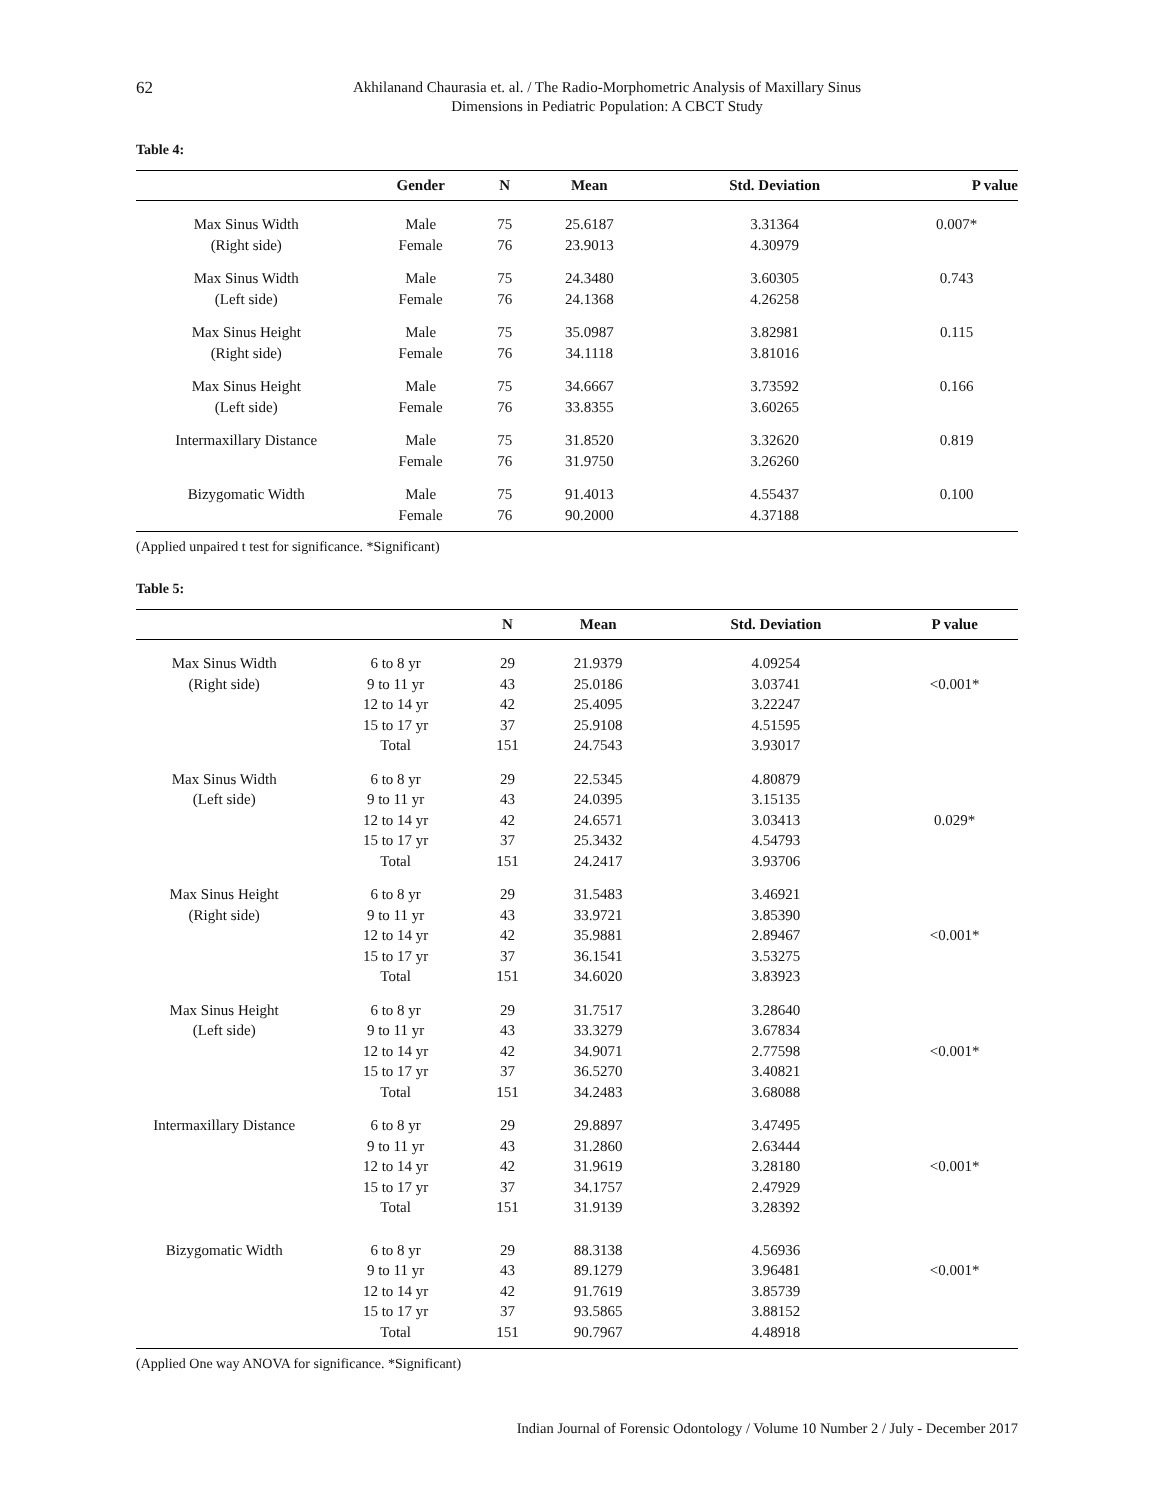62
Akhilanand Chaurasia et. al. / The Radio-Morphometric Analysis of Maxillary Sinus
Dimensions in Pediatric Population: A CBCT Study
Table 4:
| | Gender | N | Mean | Std. Deviation | P value |
| --- | --- | --- | --- | --- | --- |
| Max Sinus Width | Male | 75 | 25.6187 | 3.31364 | 0.007* |
| (Right side) | Female | 76 | 23.9013 | 4.30979 | |
| Max Sinus Width | Male | 75 | 24.3480 | 3.60305 | 0.743 |
| (Left side) | Female | 76 | 24.1368 | 4.26258 | |
| Max Sinus Height | Male | 75 | 35.0987 | 3.82981 | 0.115 |
| (Right side) | Female | 76 | 34.1118 | 3.81016 | |
| Max Sinus Height | Male | 75 | 34.6667 | 3.73592 | 0.166 |
| (Left side) | Female | 76 | 33.8355 | 3.60265 | |
| Intermaxillary Distance | Male | 75 | 31.8520 | 3.32620 | 0.819 |
| | Female | 76 | 31.9750 | 3.26260 | |
| Bizygomatic Width | Male | 75 | 91.4013 | 4.55437 | 0.100 |
| | Female | 76 | 90.2000 | 4.37188 | |
(Applied unpaired t test for significance. *Significant)
Table 5:
| | | N | Mean | Std. Deviation | P value |
| --- | --- | --- | --- | --- | --- |
| Max Sinus Width | 6 to 8 yr | 29 | 21.9379 | 4.09254 | |
| (Right side) | 9 to 11 yr | 43 | 25.0186 | 3.03741 | <0.001* |
| | 12 to 14 yr | 42 | 25.4095 | 3.22247 | |
| | 15 to 17 yr | 37 | 25.9108 | 4.51595 | |
| | Total | 151 | 24.7543 | 3.93017 | |
| Max Sinus Width | 6 to 8 yr | 29 | 22.5345 | 4.80879 | |
| (Left side) | 9 to 11 yr | 43 | 24.0395 | 3.15135 | |
| | 12 to 14 yr | 42 | 24.6571 | 3.03413 | 0.029* |
| | 15 to 17 yr | 37 | 25.3432 | 4.54793 | |
| | Total | 151 | 24.2417 | 3.93706 | |
| Max Sinus Height | 6 to 8 yr | 29 | 31.5483 | 3.46921 | |
| (Right side) | 9 to 11 yr | 43 | 33.9721 | 3.85390 | |
| | 12 to 14 yr | 42 | 35.9881 | 2.89467 | <0.001* |
| | 15 to 17 yr | 37 | 36.1541 | 3.53275 | |
| | Total | 151 | 34.6020 | 3.83923 | |
| Max Sinus Height | 6 to 8 yr | 29 | 31.7517 | 3.28640 | |
| (Left side) | 9 to 11 yr | 43 | 33.3279 | 3.67834 | |
| | 12 to 14 yr | 42 | 34.9071 | 2.77598 | <0.001* |
| | 15 to 17 yr | 37 | 36.5270 | 3.40821 | |
| | Total | 151 | 34.2483 | 3.68088 | |
| Intermaxillary Distance | 6 to 8 yr | 29 | 29.8897 | 3.47495 | |
| | 9 to 11 yr | 43 | 31.2860 | 2.63444 | |
| | 12 to 14 yr | 42 | 31.9619 | 3.28180 | <0.001* |
| | 15 to 17 yr | 37 | 34.1757 | 2.47929 | |
| | Total | 151 | 31.9139 | 3.28392 | |
| Bizygomatic Width | 6 to 8 yr | 29 | 88.3138 | 4.56936 | |
| | 9 to 11 yr | 43 | 89.1279 | 3.96481 | <0.001* |
| | 12 to 14 yr | 42 | 91.7619 | 3.85739 | |
| | 15 to 17 yr | 37 | 93.5865 | 3.88152 | |
| | Total | 151 | 90.7967 | 4.48918 | |
(Applied One way ANOVA for significance. *Significant)
Indian Journal of Forensic Odontology / Volume 10 Number 2 / July - December 2017